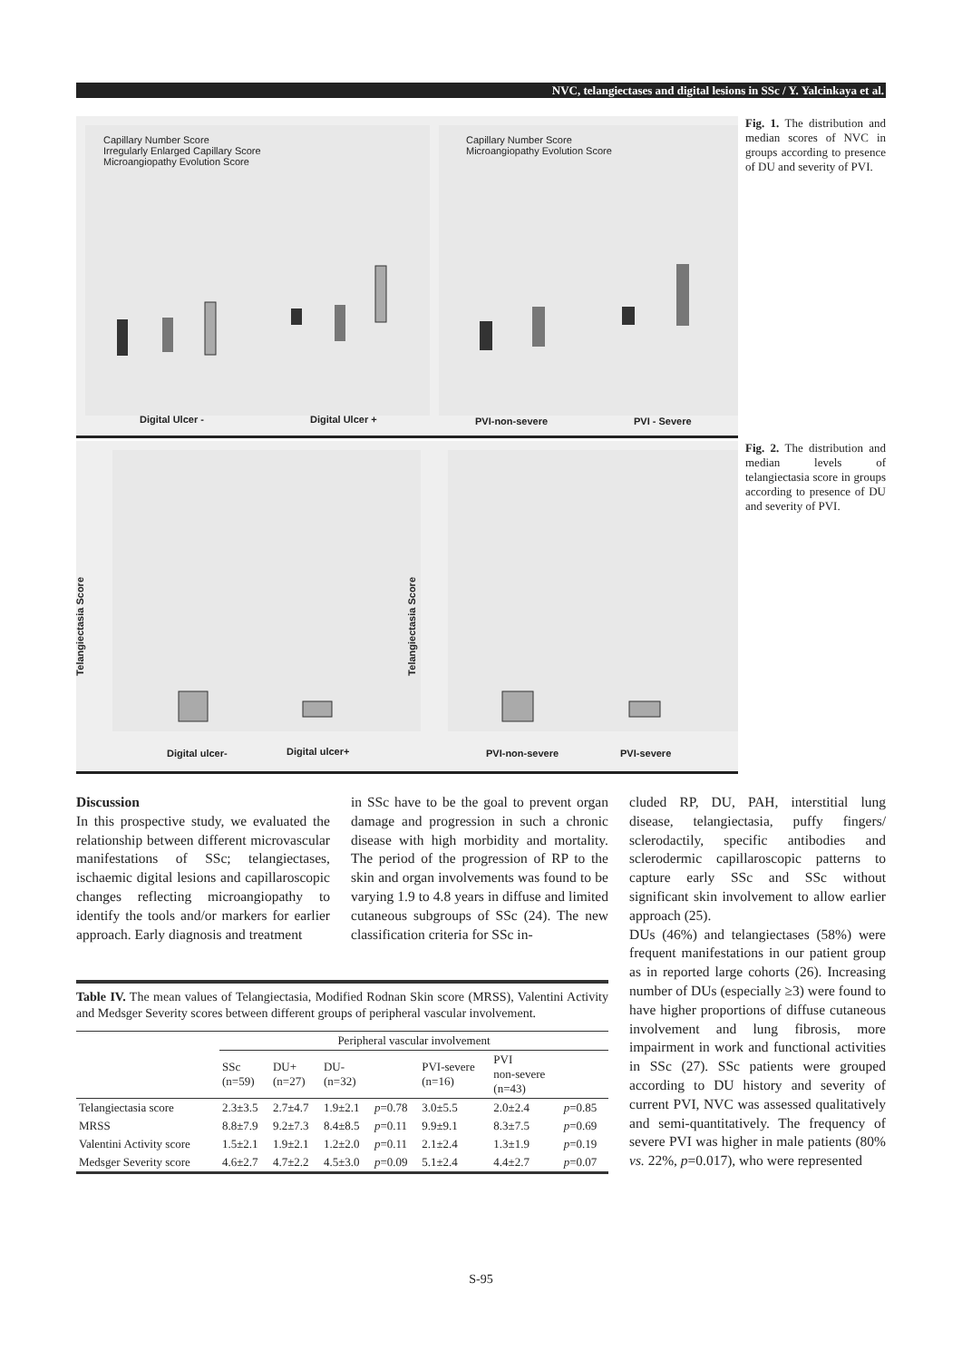NVC, telangiectases and digital lesions in SSc / Y. Yalcinkaya et al.
Capillary Number Score
Irregularly Enlarged Capillary Score
Microangiopathy Evolution Score
Capillary Number Score
Microangiopathy Evolution Score
Digital Ulcer - Digital Ulcer + PVI-non-severe PVI - Severe
Fig. 1. The distribution and median scores of NVC in groups according to presence of DU and severity of PVI.
Telangiectasia Score
Telangiectasia Score
Digital ulcer- Digital ulcer+ PVI-non-severe PVI-severe
Fig. 2. The distribution and median levels of telangiectasia score in groups according to presence of DU and severity of PVI.
Discussion
In this prospective study, we evaluated the relationship between different microvascular manifestations of SSc; telangiectases, ischaemic digital lesions and capillaroscopic changes reflecting microangiopathy to identify the tools and/or markers for earlier approach. Early diagnosis and treatment
in SSc have to be the goal to prevent organ damage and progression in such a chronic disease with high morbidity and mortality. The period of the progression of RP to the skin and organ involvements was found to be varying 1.9 to 4.8 years in diffuse and limited cutaneous subgroups of SSc (24). The new classification criteria for SSc in-
cluded RP, DU, PAH, interstitial lung disease, telangiectasia, puffy fingers/ sclerodactily, specific antibodies and sclerodermic capillaroscopic patterns to capture early SSc and SSc without significant skin involvement to allow earlier approach (25).
DUs (46%) and telangiectases (58%) were frequent manifestations in our patient group as in reported large cohorts (26). Increasing number of DUs (especially ≥3) were found to have higher proportions of diffuse cutaneous involvement and lung fibrosis, more impairment in work and functional activities in SSc (27). SSc patients were grouped according to DU history and severity of current PVI, NVC was assessed qualitatively and semi-quantitatively. The frequency of severe PVI was higher in male patients (80% vs. 22%, p=0.017), who were represented
Table IV. The mean values of Telangiectasia, Modified Rodnan Skin score (MRSS), Valentini Activity and Medsger Severity scores between different groups of peripheral vascular involvement.
| | Peripheral vascular involvement | | | | | | |
| --- | --- | --- | --- | --- | --- | --- | --- |
| | SSc (n=59) | DU+ (n=27) | DU- (n=32) | | PVI-severe (n=16) | PVI non-severe (n=43) | |
| Telangiectasia score | 2.3±3.5 | 2.7±4.7 | 1.9±2.1 | p =0.78 | 3.0±5.5 | 2.0±2.4 | p =0.85 |
| MRSS | 8.8±7.9 | 9.2±7.3 | 8.4±8.5 | p =0.11 | 9.9±9.1 | 8.3±7.5 | p =0.69 |
| Valentini Activity score | 1.5±2.1 | 1.9±2.1 | 1.2±2.0 | p =0.11 | 2.1±2.4 | 1.3±1.9 | p =0.19 |
| Medsger Severity score | 4.6±2.7 | 4.7±2.2 | 4.5±3.0 | p =0.09 | 5.1±2.4 | 4.4±2.7 | p =0.07 |
S-95